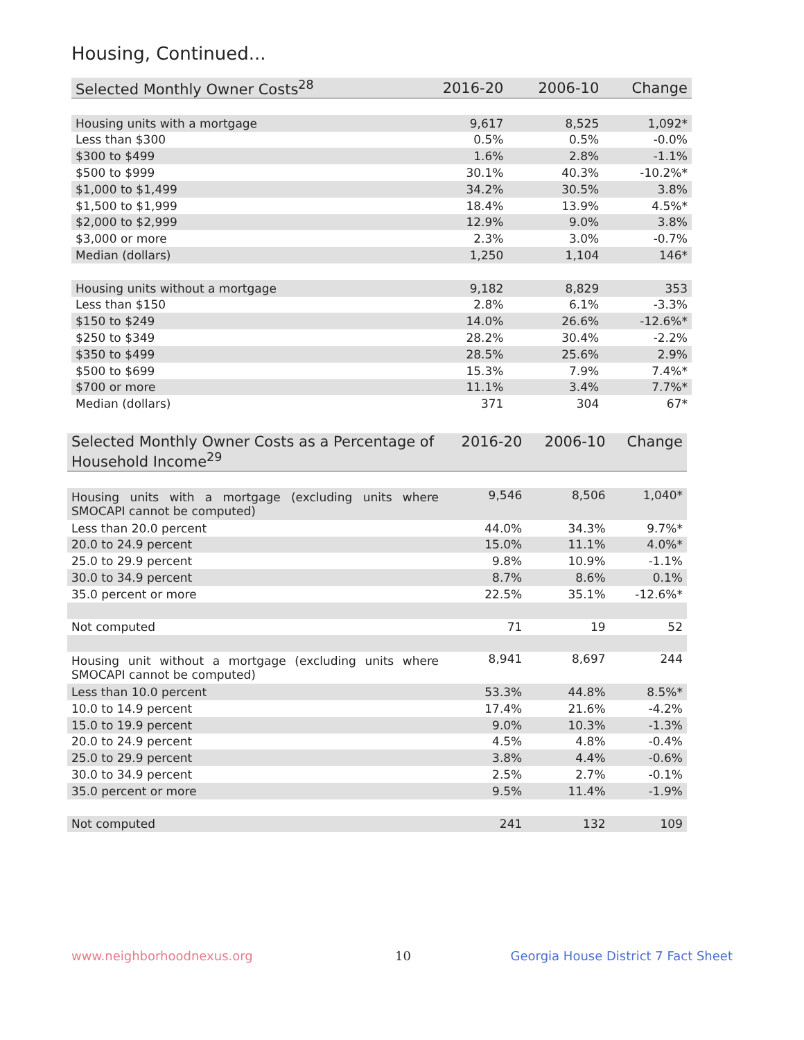Housing, Continued...
| Selected Monthly Owner Costs<sup>28</sup> | 2016-20 | 2006-10 | Change |
| --- | --- | --- | --- |
| Housing units with a mortgage | 9,617 | 8,525 | 1,092* |
| Less than $300 | 0.5% | 0.5% | -0.0% |
| $300 to $499 | 1.6% | 2.8% | -1.1% |
| $500 to $999 | 30.1% | 40.3% | -10.2%* |
| $1,000 to $1,499 | 34.2% | 30.5% | 3.8% |
| $1,500 to $1,999 | 18.4% | 13.9% | 4.5%* |
| $2,000 to $2,999 | 12.9% | 9.0% | 3.8% |
| $3,000 or more | 2.3% | 3.0% | -0.7% |
| Median (dollars) | 1,250 | 1,104 | 146* |
| Housing units without a mortgage | 9,182 | 8,829 | 353 |
| Less than $150 | 2.8% | 6.1% | -3.3% |
| $150 to $249 | 14.0% | 26.6% | -12.6%* |
| $250 to $349 | 28.2% | 30.4% | -2.2% |
| $350 to $499 | 28.5% | 25.6% | 2.9% |
| $500 to $699 | 15.3% | 7.9% | 7.4%* |
| $700 or more | 11.1% | 3.4% | 7.7%* |
| Median (dollars) | 371 | 304 | 67* |
| Selected Monthly Owner Costs as a Percentage of Household Income<sup>29</sup> | 2016-20 | 2006-10 | Change |
| --- | --- | --- | --- |
| Housing units with a mortgage (excluding units where SMOCAPI cannot be computed) | 9,546 | 8,506 | 1,040* |
| Less than 20.0 percent | 44.0% | 34.3% | 9.7%* |
| 20.0 to 24.9 percent | 15.0% | 11.1% | 4.0%* |
| 25.0 to 29.9 percent | 9.8% | 10.9% | -1.1% |
| 30.0 to 34.9 percent | 8.7% | 8.6% | 0.1% |
| 35.0 percent or more | 22.5% | 35.1% | -12.6%* |
| Not computed | 71 | 19 | 52 |
| Housing unit without a mortgage (excluding units where SMOCAPI cannot be computed) | 8,941 | 8,697 | 244 |
| Less than 10.0 percent | 53.3% | 44.8% | 8.5%* |
| 10.0 to 14.9 percent | 17.4% | 21.6% | -4.2% |
| 15.0 to 19.9 percent | 9.0% | 10.3% | -1.3% |
| 20.0 to 24.9 percent | 4.5% | 4.8% | -0.4% |
| 25.0 to 29.9 percent | 3.8% | 4.4% | -0.6% |
| 30.0 to 34.9 percent | 2.5% | 2.7% | -0.1% |
| 35.0 percent or more | 9.5% | 11.4% | -1.9% |
| Not computed | 241 | 132 | 109 |
www.neighborhoodnexus.org 10
Georgia House District 7 Fact Sheet